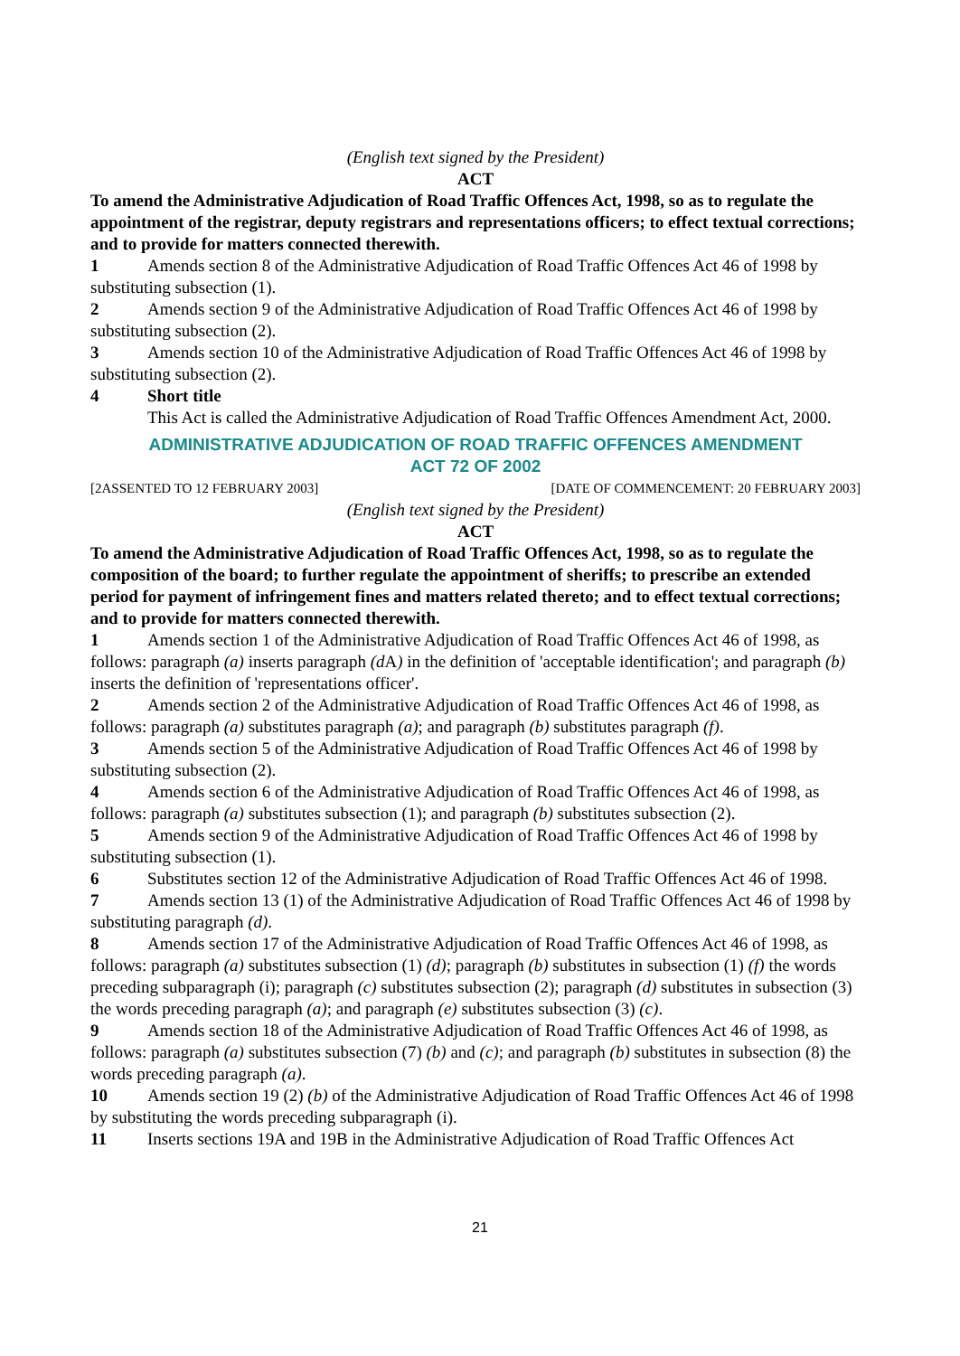(English text signed by the President)
ACT
To amend the Administrative Adjudication of Road Traffic Offences Act, 1998, so as to regulate the appointment of the registrar, deputy registrars and representations officers; to effect textual corrections; and to provide for matters connected therewith.
1 Amends section 8 of the Administrative Adjudication of Road Traffic Offences Act 46 of 1998 by substituting subsection (1).
2 Amends section 9 of the Administrative Adjudication of Road Traffic Offences Act 46 of 1998 by substituting subsection (2).
3 Amends section 10 of the Administrative Adjudication of Road Traffic Offences Act 46 of 1998 by substituting subsection (2).
4 Short title
This Act is called the Administrative Adjudication of Road Traffic Offences Amendment Act, 2000.
ADMINISTRATIVE ADJUDICATION OF ROAD TRAFFIC OFFENCES AMENDMENT
ACT 72 OF 2002
[2ASSENTED TO 12 FEBRUARY 2003] [DATE OF COMMENCEMENT: 20 FEBRUARY 2003]
(English text signed by the President)
ACT
To amend the Administrative Adjudication of Road Traffic Offences Act, 1998, so as to regulate the composition of the board; to further regulate the appointment of sheriffs; to prescribe an extended period for payment of infringement fines and matters related thereto; and to effect textual corrections; and to provide for matters connected therewith.
1 Amends section 1 of the Administrative Adjudication of Road Traffic Offences Act 46 of 1998, as follows: paragraph (a) inserts paragraph (d A) in the definition of 'acceptable identification'; and paragraph (b) inserts the definition of 'representations officer'.
2 Amends section 2 of the Administrative Adjudication of Road Traffic Offences Act 46 of 1998, as follows: paragraph (a) substitutes paragraph (a); and paragraph (b) substitutes paragraph (f).
3 Amends section 5 of the Administrative Adjudication of Road Traffic Offences Act 46 of 1998 by substituting subsection (2).
4 Amends section 6 of the Administrative Adjudication of Road Traffic Offences Act 46 of 1998, as follows: paragraph (a) substitutes subsection (1); and paragraph (b) substitutes subsection (2).
5 Amends section 9 of the Administrative Adjudication of Road Traffic Offences Act 46 of 1998 by substituting subsection (1).
6 Substitutes section 12 of the Administrative Adjudication of Road Traffic Offences Act 46 of 1998.
7 Amends section 13 (1) of the Administrative Adjudication of Road Traffic Offences Act 46 of 1998 by substituting paragraph (d).
8 Amends section 17 of the Administrative Adjudication of Road Traffic Offences Act 46 of 1998, as follows: paragraph (a) substitutes subsection (1) (d); paragraph (b) substitutes in subsection (1) (f) the words preceding subparagraph (i); paragraph (c) substitutes subsection (2); paragraph (d) substitutes in subsection (3) the words preceding paragraph (a); and paragraph (e) substitutes subsection (3) (c).
9 Amends section 18 of the Administrative Adjudication of Road Traffic Offences Act 46 of 1998, as follows: paragraph (a) substitutes subsection (7) (b) and (c); and paragraph (b) substitutes in subsection (8) the words preceding paragraph (a).
10 Amends section 19 (2) (b) of the Administrative Adjudication of Road Traffic Offences Act 46 of 1998 by substituting the words preceding subparagraph (i).
11 Inserts sections 19A and 19B in the Administrative Adjudication of Road Traffic Offences Act
21